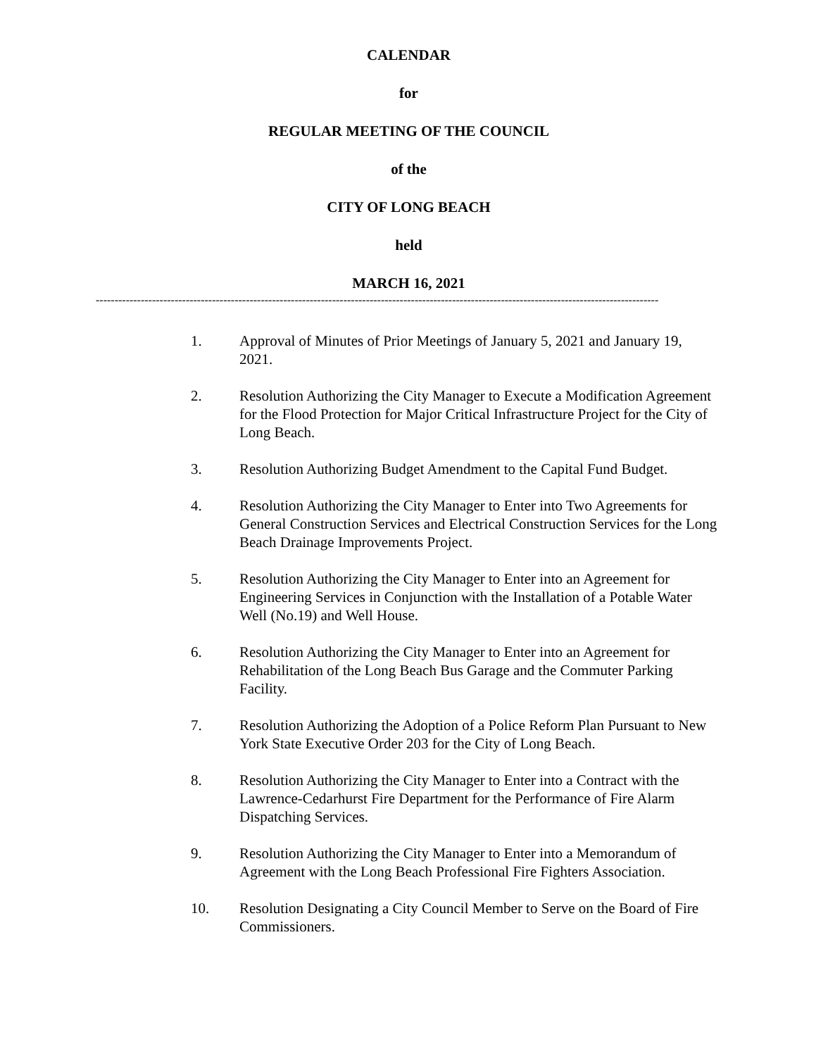CALENDAR
for
REGULAR MEETING OF THE COUNCIL
of the
CITY OF LONG BEACH
held
MARCH 16, 2021
------------------------------------------------------------------------------------------------------------------------------------------------------
1. Approval of Minutes of Prior Meetings of January 5, 2021 and January 19, 2021.
2. Resolution Authorizing the City Manager to Execute a Modification Agreement for the Flood Protection for Major Critical Infrastructure Project for the City of Long Beach.
3. Resolution Authorizing Budget Amendment to the Capital Fund Budget.
4. Resolution Authorizing the City Manager to Enter into Two Agreements for General Construction Services and Electrical Construction Services for the Long Beach Drainage Improvements Project.
5. Resolution Authorizing the City Manager to Enter into an Agreement for Engineering Services in Conjunction with the Installation of a Potable Water Well (No.19) and Well House.
6. Resolution Authorizing the City Manager to Enter into an Agreement for Rehabilitation of the Long Beach Bus Garage and the Commuter Parking Facility.
7. Resolution Authorizing the Adoption of a Police Reform Plan Pursuant to New York State Executive Order 203 for the City of Long Beach.
8. Resolution Authorizing the City Manager to Enter into a Contract with the Lawrence-Cedarhurst Fire Department for the Performance of Fire Alarm Dispatching Services.
9. Resolution Authorizing the City Manager to Enter into a Memorandum of Agreement with the Long Beach Professional Fire Fighters Association.
10. Resolution Designating a City Council Member to Serve on the Board of Fire Commissioners.